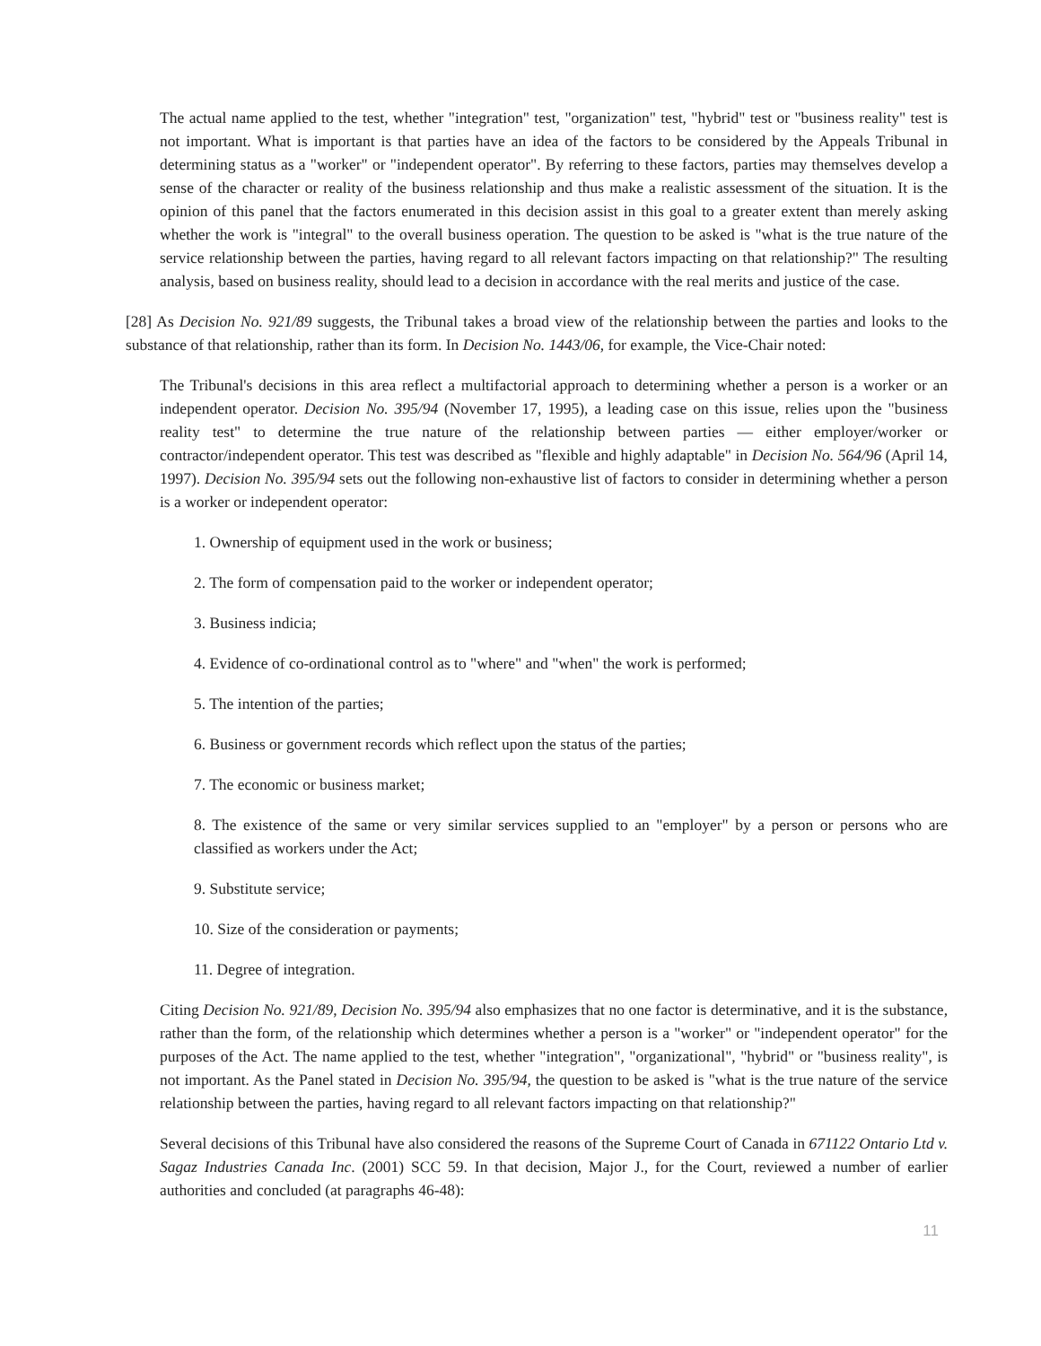The actual name applied to the test, whether "integration" test, "organization" test, "hybrid" test or "business reality" test is not important. What is important is that parties have an idea of the factors to be considered by the Appeals Tribunal in determining status as a "worker" or "independent operator". By referring to these factors, parties may themselves develop a sense of the character or reality of the business relationship and thus make a realistic assessment of the situation. It is the opinion of this panel that the factors enumerated in this decision assist in this goal to a greater extent than merely asking whether the work is "integral" to the overall business operation. The question to be asked is "what is the true nature of the service relationship between the parties, having regard to all relevant factors impacting on that relationship?" The resulting analysis, based on business reality, should lead to a decision in accordance with the real merits and justice of the case.
[28] As Decision No. 921/89 suggests, the Tribunal takes a broad view of the relationship between the parties and looks to the substance of that relationship, rather than its form. In Decision No. 1443/06, for example, the Vice-Chair noted:
The Tribunal's decisions in this area reflect a multifactorial approach to determining whether a person is a worker or an independent operator. Decision No. 395/94 (November 17, 1995), a leading case on this issue, relies upon the "business reality test" to determine the true nature of the relationship between parties — either employer/worker or contractor/independent operator. This test was described as "flexible and highly adaptable" in Decision No. 564/96 (April 14, 1997). Decision No. 395/94 sets out the following non-exhaustive list of factors to consider in determining whether a person is a worker or independent operator:
1. Ownership of equipment used in the work or business;
2. The form of compensation paid to the worker or independent operator;
3. Business indicia;
4. Evidence of co-ordinational control as to "where" and "when" the work is performed;
5. The intention of the parties;
6. Business or government records which reflect upon the status of the parties;
7. The economic or business market;
8. The existence of the same or very similar services supplied to an "employer" by a person or persons who are classified as workers under the Act;
9. Substitute service;
10. Size of the consideration or payments;
11. Degree of integration.
Citing Decision No. 921/89, Decision No. 395/94 also emphasizes that no one factor is determinative, and it is the substance, rather than the form, of the relationship which determines whether a person is a "worker" or "independent operator" for the purposes of the Act. The name applied to the test, whether "integration", "organizational", "hybrid" or "business reality", is not important. As the Panel stated in Decision No. 395/94, the question to be asked is "what is the true nature of the service relationship between the parties, having regard to all relevant factors impacting on that relationship?"
Several decisions of this Tribunal have also considered the reasons of the Supreme Court of Canada in 671122 Ontario Ltd v. Sagaz Industries Canada Inc. (2001) SCC 59. In that decision, Major J., for the Court, reviewed a number of earlier authorities and concluded (at paragraphs 46-48):
11